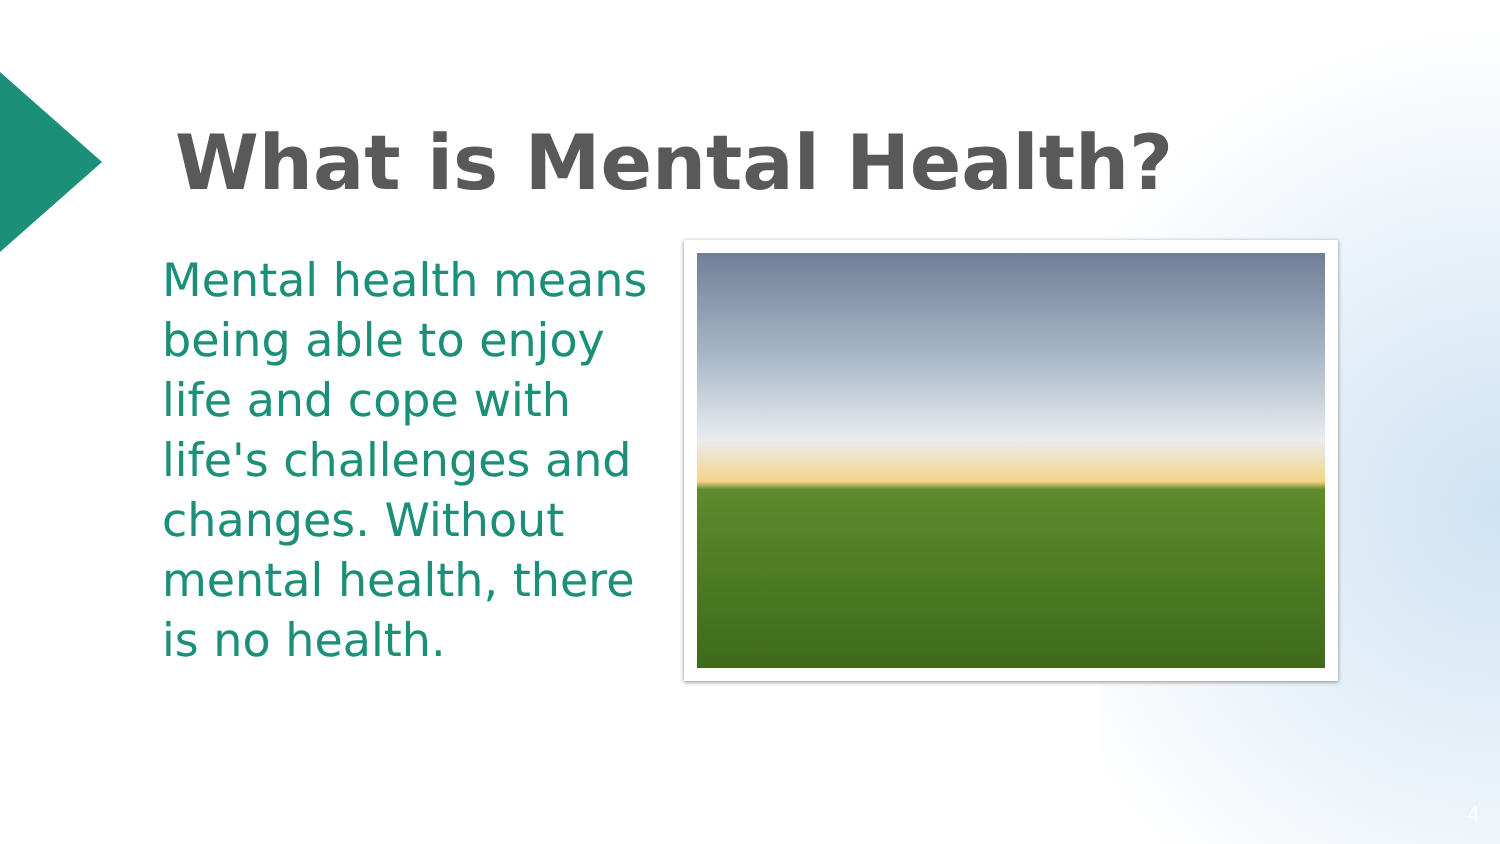What is Mental Health?
Mental health means being able to enjoy life and cope with life's challenges and changes. Without mental health, there is no health.
4